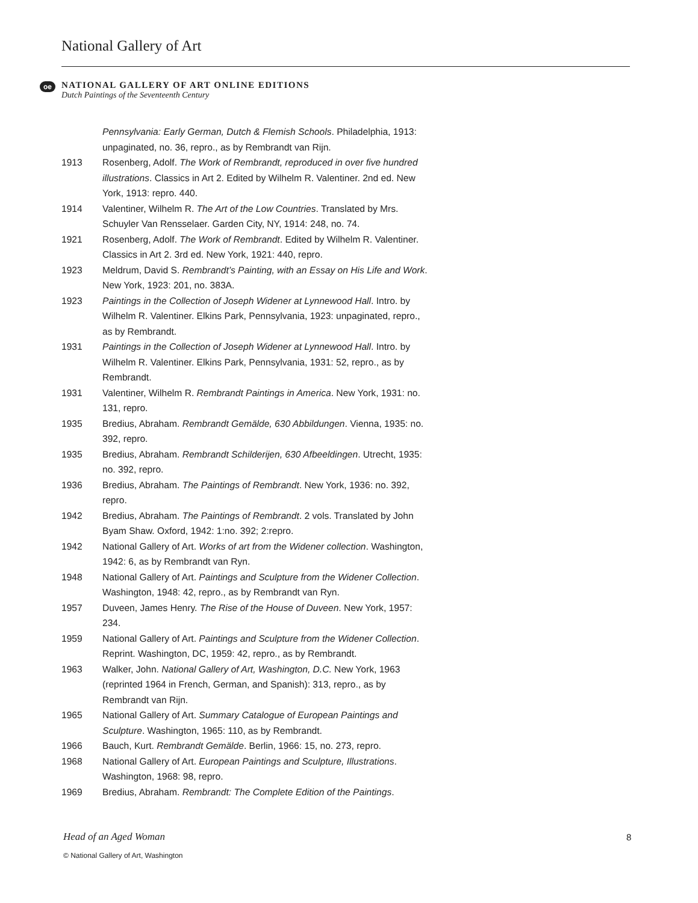National Gallery of Art
oe
NATIONAL GALLERY OF ART ONLINE EDITIONS
Dutch Paintings of the Seventeenth Century
Pennsylvania: Early German, Dutch & Flemish Schools. Philadelphia, 1913: unpaginated, no. 36, repro., as by Rembrandt van Rijn.
1913 Rosenberg, Adolf. The Work of Rembrandt, reproduced in over five hundred illustrations. Classics in Art 2. Edited by Wilhelm R. Valentiner. 2nd ed. New York, 1913: repro. 440.
1914 Valentiner, Wilhelm R. The Art of the Low Countries. Translated by Mrs. Schuyler Van Rensselaer. Garden City, NY, 1914: 248, no. 74.
1921 Rosenberg, Adolf. The Work of Rembrandt. Edited by Wilhelm R. Valentiner. Classics in Art 2. 3rd ed. New York, 1921: 440, repro.
1923 Meldrum, David S. Rembrandt’s Painting, with an Essay on His Life and Work. New York, 1923: 201, no. 383A.
1923 Paintings in the Collection of Joseph Widener at Lynnewood Hall. Intro. by Wilhelm R. Valentiner. Elkins Park, Pennsylvania, 1923: unpaginated, repro., as by Rembrandt.
1931 Paintings in the Collection of Joseph Widener at Lynnewood Hall. Intro. by Wilhelm R. Valentiner. Elkins Park, Pennsylvania, 1931: 52, repro., as by Rembrandt.
1931 Valentiner, Wilhelm R. Rembrandt Paintings in America. New York, 1931: no. 131, repro.
1935 Bredius, Abraham. Rembrandt Gemälde, 630 Abbildungen. Vienna, 1935: no. 392, repro.
1935 Bredius, Abraham. Rembrandt Schilderijen, 630 Afbeeldingen. Utrecht, 1935: no. 392, repro.
1936 Bredius, Abraham. The Paintings of Rembrandt. New York, 1936: no. 392, repro.
1942 Bredius, Abraham. The Paintings of Rembrandt. 2 vols. Translated by John Byam Shaw. Oxford, 1942: 1:no. 392; 2:repro.
1942 National Gallery of Art. Works of art from the Widener collection. Washington, 1942: 6, as by Rembrandt van Ryn.
1948 National Gallery of Art. Paintings and Sculpture from the Widener Collection. Washington, 1948: 42, repro., as by Rembrandt van Ryn.
1957 Duveen, James Henry. The Rise of the House of Duveen. New York, 1957: 234.
1959 National Gallery of Art. Paintings and Sculpture from the Widener Collection. Reprint. Washington, DC, 1959: 42, repro., as by Rembrandt.
1963 Walker, John. National Gallery of Art, Washington, D.C. New York, 1963 (reprinted 1964 in French, German, and Spanish): 313, repro., as by Rembrandt van Rijn.
1965 National Gallery of Art. Summary Catalogue of European Paintings and Sculpture. Washington, 1965: 110, as by Rembrandt.
1966 Bauch, Kurt. Rembrandt Gemälde. Berlin, 1966: 15, no. 273, repro.
1968 National Gallery of Art. European Paintings and Sculpture, Illustrations. Washington, 1968: 98, repro.
1969 Bredius, Abraham. Rembrandt: The Complete Edition of the Paintings.
Head of an Aged Woman
© National Gallery of Art, Washington
8